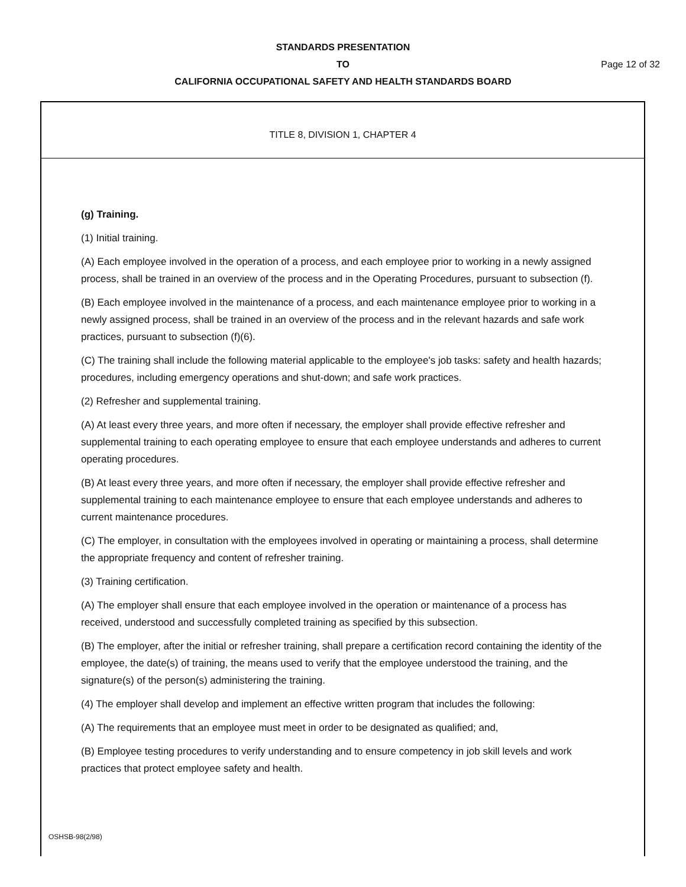STANDARDS PRESENTATION
TO
CALIFORNIA OCCUPATIONAL SAFETY AND HEALTH STANDARDS BOARD
Page 12 of 32
TITLE 8, DIVISION 1, CHAPTER 4
(g) Training.
(1) Initial training.
(A) Each employee involved in the operation of a process, and each employee prior to working in a newly assigned process, shall be trained in an overview of the process and in the Operating Procedures, pursuant to subsection (f).
(B) Each employee involved in the maintenance of a process, and each maintenance employee prior to working in a newly assigned process, shall be trained in an overview of the process and in the relevant hazards and safe work practices, pursuant to subsection (f)(6).
(C) The training shall include the following material applicable to the employee's job tasks: safety and health hazards; procedures, including emergency operations and shut-down; and safe work practices.
(2) Refresher and supplemental training.
(A) At least every three years, and more often if necessary, the employer shall provide effective refresher and supplemental training to each operating employee to ensure that each employee understands and adheres to current operating procedures.
(B) At least every three years, and more often if necessary, the employer shall provide effective refresher and supplemental training to each maintenance employee to ensure that each employee understands and adheres to current maintenance procedures.
(C) The employer, in consultation with the employees involved in operating or maintaining a process, shall determine the appropriate frequency and content of refresher training.
(3) Training certification.
(A) The employer shall ensure that each employee involved in the operation or maintenance of a process has received, understood and successfully completed training as specified by this subsection.
(B) The employer, after the initial or refresher training, shall prepare a certification record containing the identity of the employee, the date(s) of training, the means used to verify that the employee understood the training, and the signature(s) of the person(s) administering the training.
(4) The employer shall develop and implement an effective written program that includes the following:
(A) The requirements that an employee must meet in order to be designated as qualified; and,
(B) Employee testing procedures to verify understanding and to ensure competency in job skill levels and work practices that protect employee safety and health.
OSHSB-98(2/98)